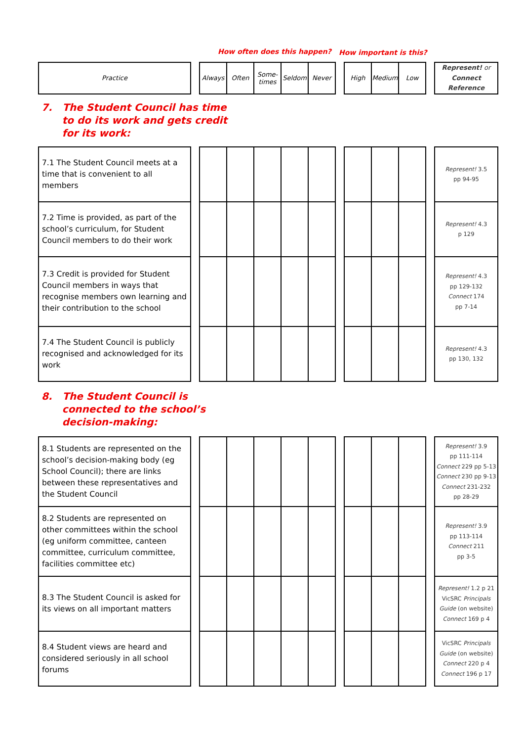How often does this happen? How important is this?
| Practice | | Always | Often | Some- times | Seldom | Never | | High | Medium | Low | | Represent! or Connect Reference |
| 7. The Student Council has time to do its work and gets credit for its work: | | | | | | | | | | | | |
| 7.1 The Student Council meets at a time that is convenient to all members | | | | | | | | | | | | Represent! 3.5 pp 94-95 |
| 7.2 Time is provided, as part of the school’s curriculum, for Student Council members to do their work | | | | | | | | | | | | Represent! 4.3 p 129 |
| 7.3 Credit is provided for Student Council members in ways that recognise members own learning and their contribution to the school | | | | | | | | | | | | Represent! 4.3 pp 129-132 Connect 174 pp 7-14 |
| 7.4 The Student Council is publicly recognised and acknowledged for its work | | | | | | | | | | | | Represent! 4.3 pp 130, 132 |
| 8. The Student Council is connected to the school’s decision-making: | | | | | | | | | | | | |
| 8.1 Students are represented on the school’s decision-making body (eg School Council); there are links between these representatives and the Student Council | | | | | | | | | | | | Represent! 3.9 pp 111-114 Connect 229 pp 5-13 Connect 230 pp 9-13 Connect 231-232 pp 28-29 |
| 8.2 Students are represented on other committees within the school (eg uniform committee, canteen committee, curriculum committee, facilities committee etc) | | | | | | | | | | | | Represent! 3.9 pp 113-114 Connect 211 pp 3-5 |
| 8.3 The Student Council is asked for its views on all important matters | | | | | | | | | | | | Represent! 1.2 p 21 VicSRC Principals Guide (on website) Connect 169 p 4 |
| 8.4 Student views are heard and considered seriously in all school forums | | | | | | | | | | | | VicSRC Principals Guide (on website) Connect 220 p 4 Connect 196 p 17 |